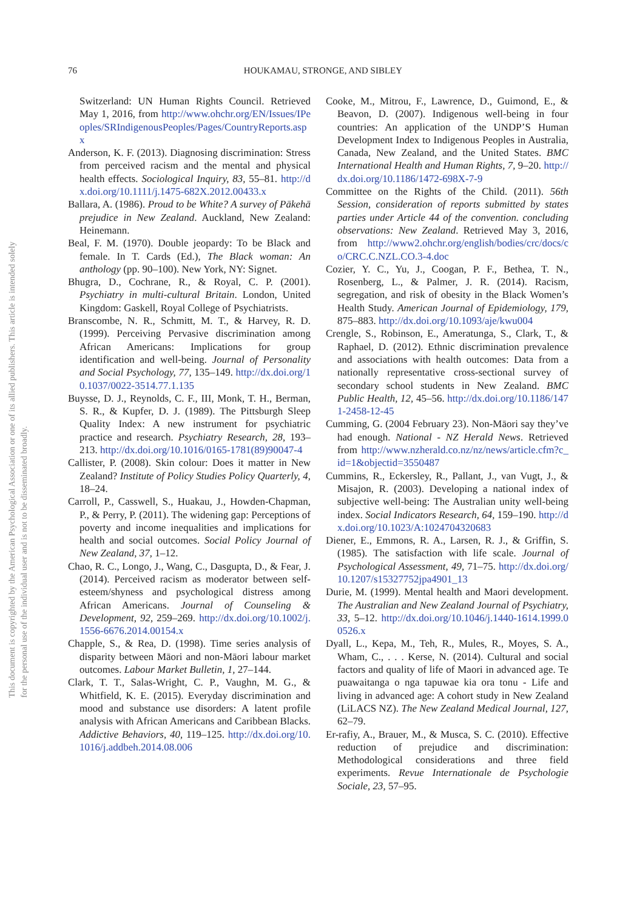76
HOUKAMAU, STRONGE, AND SIBLEY
This document is copyrighted by the American Psychological Association or one of its allied publishers. This article is intended solely for the personal use of the individual user and is not to be disseminated broadly.
Switzerland: UN Human Rights Council. Retrieved May 1, 2016, from http://www.ohchr.org/EN/Issues/IPeoples/SRIndigenousPeoples/Pages/CountryReports.aspx
Anderson, K. F. (2013). Diagnosing discrimination: Stress from perceived racism and the mental and physical health effects. Sociological Inquiry, 83, 55–81. http://dx.doi.org/10.1111/j.1475-682X.2012.00433.x
Ballara, A. (1986). Proud to be White? A survey of Pākehā prejudice in New Zealand. Auckland, New Zealand: Heinemann.
Beal, F. M. (1970). Double jeopardy: To be Black and female. In T. Cards (Ed.), The Black woman: An anthology (pp. 90–100). New York, NY: Signet.
Bhugra, D., Cochrane, R., & Royal, C. P. (2001). Psychiatry in multi-cultural Britain. London, United Kingdom: Gaskell, Royal College of Psychiatrists.
Branscombe, N. R., Schmitt, M. T., & Harvey, R. D. (1999). Perceiving Pervasive discrimination among African Americans: Implications for group identification and well-being. Journal of Personality and Social Psychology, 77, 135–149. http://dx.doi.org/10.1037/0022-3514.77.1.135
Buysse, D. J., Reynolds, C. F., III, Monk, T. H., Berman, S. R., & Kupfer, D. J. (1989). The Pittsburgh Sleep Quality Index: A new instrument for psychiatric practice and research. Psychiatry Research, 28, 193–213. http://dx.doi.org/10.1016/0165-1781(89)90047-4
Callister, P. (2008). Skin colour: Does it matter in New Zealand? Institute of Policy Studies Policy Quarterly, 4, 18–24.
Carroll, P., Casswell, S., Huakau, J., Howden-Chapman, P., & Perry, P. (2011). The widening gap: Perceptions of poverty and income inequalities and implications for health and social outcomes. Social Policy Journal of New Zealand, 37, 1–12.
Chao, R. C., Longo, J., Wang, C., Dasgupta, D., & Fear, J. (2014). Perceived racism as moderator between self-esteem/shyness and psychological distress among African Americans. Journal of Counseling & Development, 92, 259–269. http://dx.doi.org/10.1002/j.1556-6676.2014.00154.x
Chapple, S., & Rea, D. (1998). Time series analysis of disparity between Māori and non-Māori labour market outcomes. Labour Market Bulletin, 1, 27–144.
Clark, T. T., Salas-Wright, C. P., Vaughn, M. G., & Whitfield, K. E. (2015). Everyday discrimination and mood and substance use disorders: A latent profile analysis with African Americans and Caribbean Blacks. Addictive Behaviors, 40, 119–125. http://dx.doi.org/10.1016/j.addbeh.2014.08.006
Cooke, M., Mitrou, F., Lawrence, D., Guimond, E., & Beavon, D. (2007). Indigenous well-being in four countries: An application of the UNDP’S Human Development Index to Indigenous Peoples in Australia, Canada, New Zealand, and the United States. BMC International Health and Human Rights, 7, 9–20. http://dx.doi.org/10.1186/1472-698X-7-9
Committee on the Rights of the Child. (2011). 56th Session, consideration of reports submitted by states parties under Article 44 of the convention. concluding observations: New Zealand. Retrieved May 3, 2016, from http://www2.ohchr.org/english/bodies/crc/docs/co/CRC.C.NZL.CO.3-4.doc
Cozier, Y. C., Yu, J., Coogan, P. F., Bethea, T. N., Rosenberg, L., & Palmer, J. R. (2014). Racism, segregation, and risk of obesity in the Black Women’s Health Study. American Journal of Epidemiology, 179, 875–883. http://dx.doi.org/10.1093/aje/kwu004
Crengle, S., Robinson, E., Ameratunga, S., Clark, T., & Raphael, D. (2012). Ethnic discrimination prevalence and associations with health outcomes: Data from a nationally representative cross-sectional survey of secondary school students in New Zealand. BMC Public Health, 12, 45–56. http://dx.doi.org/10.1186/1471-2458-12-45
Cumming, G. (2004 February 23). Non-Māori say they’ve had enough. National - NZ Herald News. Retrieved from http://www.nzherald.co.nz/nz/news/article.cfm?c_id=1&objectid=3550487
Cummins, R., Eckersley, R., Pallant, J., van Vugt, J., & Misajon, R. (2003). Developing a national index of subjective well-being: The Australian unity well-being index. Social Indicators Research, 64, 159–190. http://dx.doi.org/10.1023/A:1024704320683
Diener, E., Emmons, R. A., Larsen, R. J., & Griffin, S. (1985). The satisfaction with life scale. Journal of Psychological Assessment, 49, 71–75. http://dx.doi.org/10.1207/s15327752jpa4901_13
Durie, M. (1999). Mental health and Maori development. The Australian and New Zealand Journal of Psychiatry, 33, 5–12. http://dx.doi.org/10.1046/j.1440-1614.1999.00526.x
Dyall, L., Kepa, M., Teh, R., Mules, R., Moyes, S. A., Wham, C., . . . Kerse, N. (2014). Cultural and social factors and quality of life of Maori in advanced age. Te puawaitanga o nga tapuwae kia ora tonu - Life and living in advanced age: A cohort study in New Zealand (LiLACS NZ). The New Zealand Medical Journal, 127, 62–79.
Er-rafiy, A., Brauer, M., & Musca, S. C. (2010). Effective reduction of prejudice and discrimination: Methodological considerations and three field experiments. Revue Internationale de Psychologie Sociale, 23, 57–95.